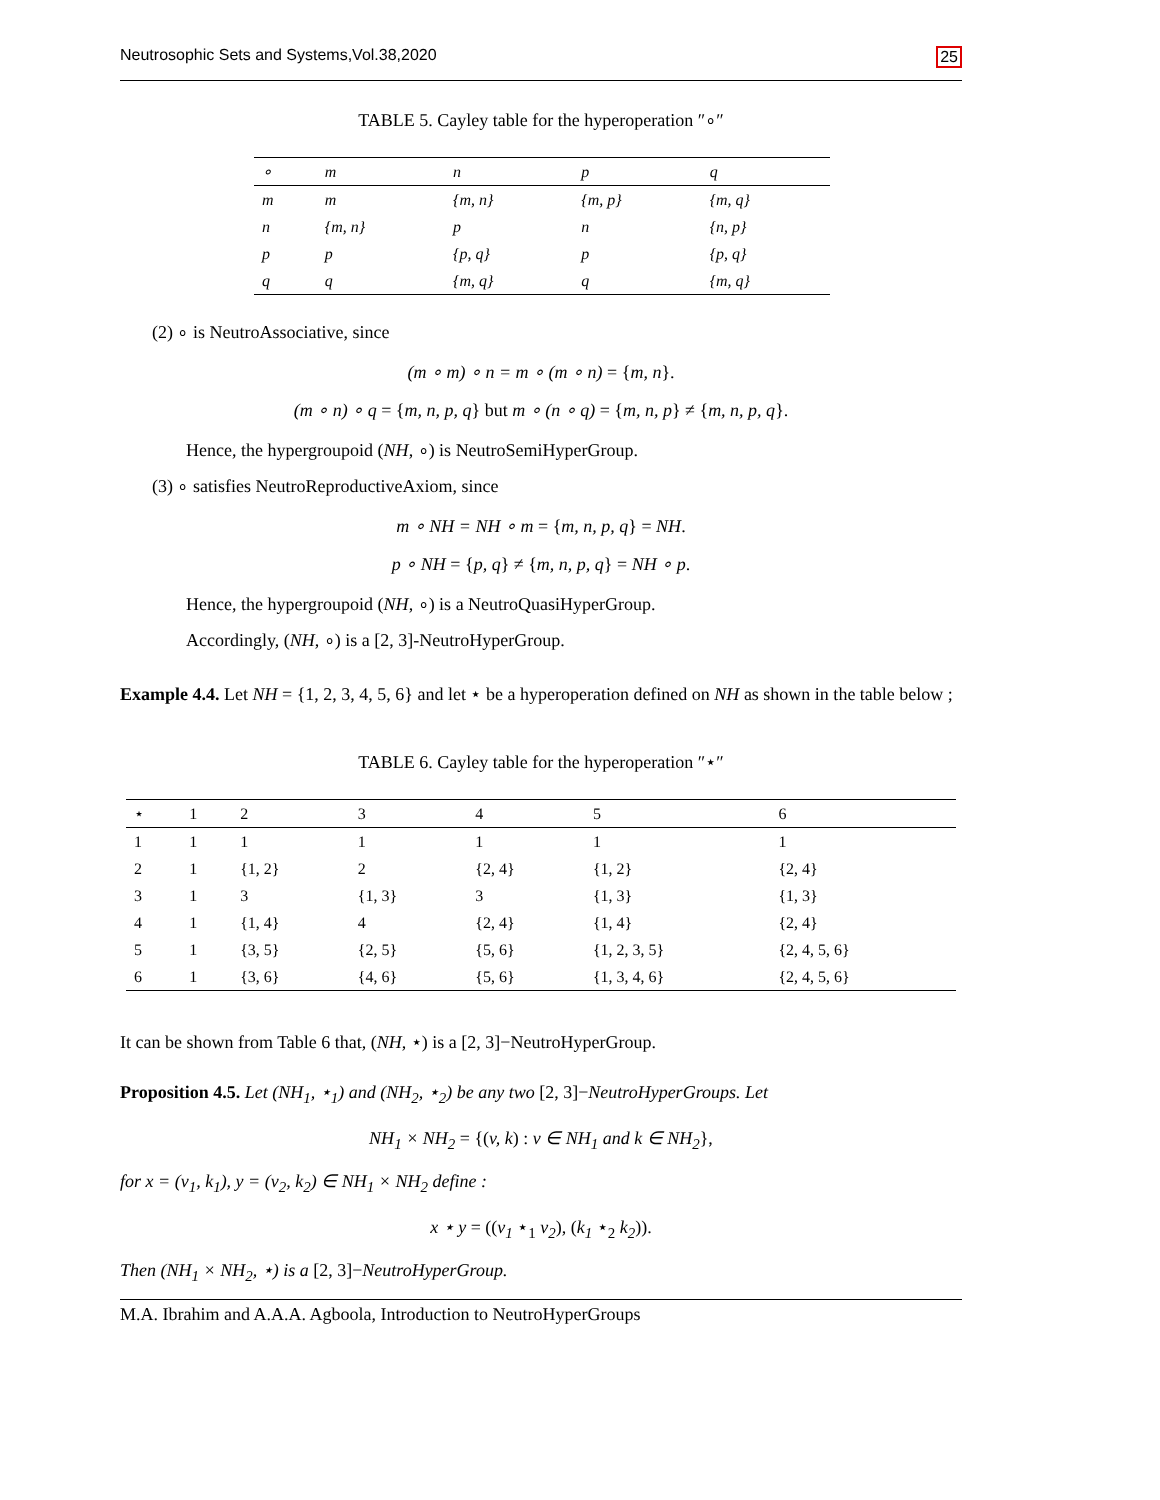Neutrosophic Sets and Systems,Vol.38,2020 25
TABLE 5. Cayley table for the hyperoperation ″∘″
| ∘ | m | n | p | q |
| --- | --- | --- | --- | --- |
| m | m | {m, n} | {m, p} | {m, q} |
| n | {m, n} | p | n | {n, p} |
| p | p | {p, q} | p | {p, q} |
| q | q | {m, q} | q | {m, q} |
(2) ∘ is NeutroAssociative, since
(m ∘ m) ∘ n = m ∘ (m ∘ n) = {m, n}.
(m ∘ n) ∘ q = {m, n, p, q} but m ∘ (n ∘ q) = {m, n, p} ≠ {m, n, p, q}.
Hence, the hypergroupoid (NH, ∘) is NeutroSemiHyperGroup.
(3) ∘ satisfies NeutroReproductiveAxiom, since
m ∘ NH = NH ∘ m = {m, n, p, q} = NH.
p ∘ NH = {p, q} ≠ {m, n, p, q} = NH ∘ p.
Hence, the hypergroupoid (NH, ∘) is a NeutroQuasiHyperGroup.
Accordingly, (NH, ∘) is a [2, 3]-NeutroHyperGroup.
Example 4.4. Let NH = {1, 2, 3, 4, 5, 6} and let ⋆ be a hyperoperation defined on NH as shown in the table below ;
TABLE 6. Cayley table for the hyperoperation ″⋆″
| ⋆ | 1 | 2 | 3 | 4 | 5 | 6 |
| --- | --- | --- | --- | --- | --- | --- |
| 1 | 1 | 1 | 1 | 1 | 1 | 1 |
| 2 | 1 | {1, 2} | 2 | {2, 4} | {1, 2} | {2, 4} |
| 3 | 1 | 3 | {1, 3} | 3 | {1, 3} | {1, 3} |
| 4 | 1 | {1, 4} | 4 | {2, 4} | {1, 4} | {2, 4} |
| 5 | 1 | {3, 5} | {2, 5} | {5, 6} | {1, 2, 3, 5} | {2, 4, 5, 6} |
| 6 | 1 | {3, 6} | {4, 6} | {5, 6} | {1, 3, 4, 6} | {2, 4, 5, 6} |
It can be shown from Table 6 that, (NH, ⋆) is a [2, 3]−NeutroHyperGroup.
Proposition 4.5. Let (NH<sub>1</sub>, ⋆<sub>1</sub>) and (NH<sub>2</sub>, ⋆<sub>2</sub>) be any two [2, 3]−NeutroHyperGroups. Let
NH<sub>1</sub> × NH<sub>2</sub> = {(v, k) : v ∈ NH<sub>1</sub> and k ∈ NH<sub>2</sub>},
for x = (v<sub>1</sub>, k<sub>1</sub>), y = (v<sub>2</sub>, k<sub>2</sub>) ∈ NH<sub>1</sub> × NH<sub>2</sub> define :
x ⋆ y = ((v<sub>1</sub> ⋆<sub>1</sub> v<sub>2</sub>), (k<sub>1</sub> ⋆<sub>2</sub> k<sub>2</sub>)).
Then (NH<sub>1</sub> × NH<sub>2</sub>, ⋆) is a [2, 3]−NeutroHyperGroup.
M.A. Ibrahim and A.A.A. Agboola, Introduction to NeutroHyperGroups